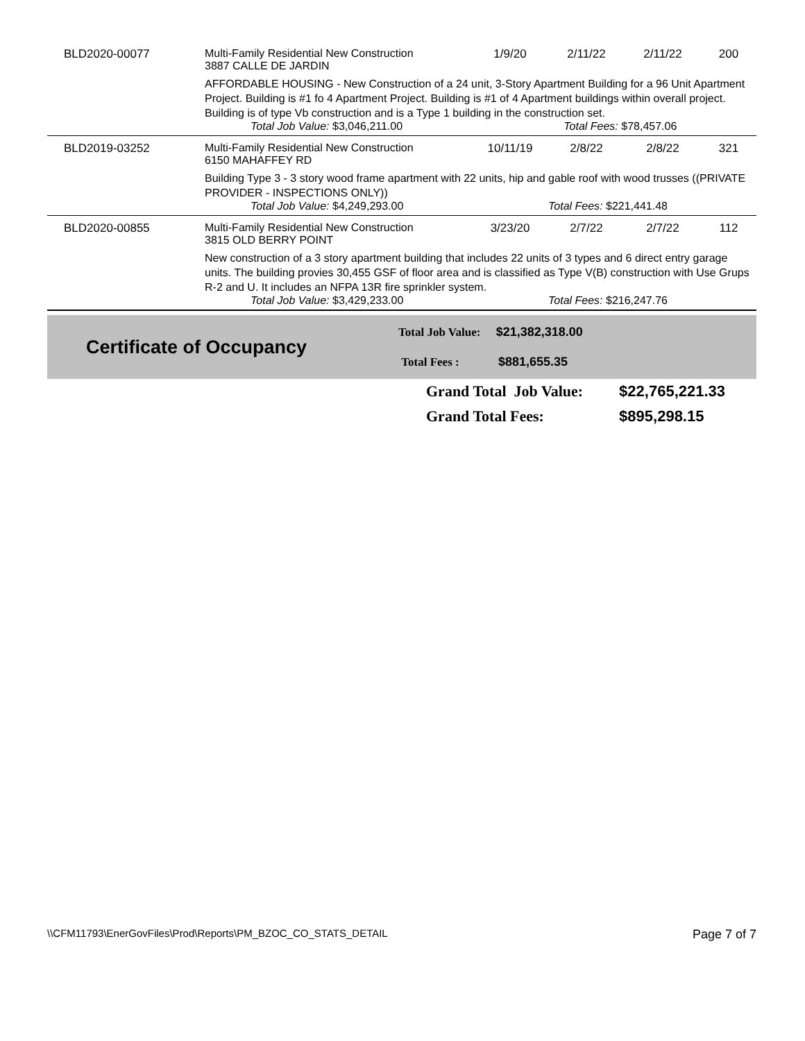| | BLD2020-00077 | Multi-Family Residential New Construction 3887 CALLE DE JARDIN | 1/9/20 | 2/11/22 | 2/11/22 | 200 |
| | | AFFORDABLE HOUSING - New Construction of a 24 unit, 3-Story Apartment Building for a 96 Unit Apartment Project. Building is #1 fo 4 Apartment Project. Building is #1 of 4 Apartment buildings within overall project. Building is of type Vb construction and is a Type 1 building in the construction set. | | | | |
| | | Total Job Value: $3,046,211.00 | | Total Fees: $78,457.06 | | |
| | BLD2019-03252 | Multi-Family Residential New Construction 6150 MAHAFFEY RD | 10/11/19 | 2/8/22 | 2/8/22 | 321 |
| | | Building Type 3 - 3 story wood frame apartment with 22 units, hip and gable roof with wood trusses ((PRIVATE PROVIDER - INSPECTIONS ONLY)) | | | | |
| | | Total Job Value: $4,249,293.00 | | Total Fees: $221,441.48 | | |
| | BLD2020-00855 | Multi-Family Residential New Construction 3815 OLD BERRY POINT | 3/23/20 | 2/7/22 | 2/7/22 | 112 |
| | | New construction of a 3 story apartment building that includes 22 units of 3 types and 6 direct entry garage units. The building provies 30,455 GSF of floor area and is classified as Type V(B) construction with Use Grups R-2 and U. It includes an NFPA 13R fire sprinkler system. | | | | |
| | | Total Job Value: $3,429,233.00 | | Total Fees: $216,247.76 | | |
Certificate of Occupancy
Total Job Value: $21,382,318.00
Total Fees : $881,655.35
Grand Total Job Value: $22,765,221.33
Grand Total Fees: $895,298.15
\\CFM11793\EnerGovFiles\Prod\Reports\PM_BZOC_CO_STATS_DETAIL Page 7 of 7